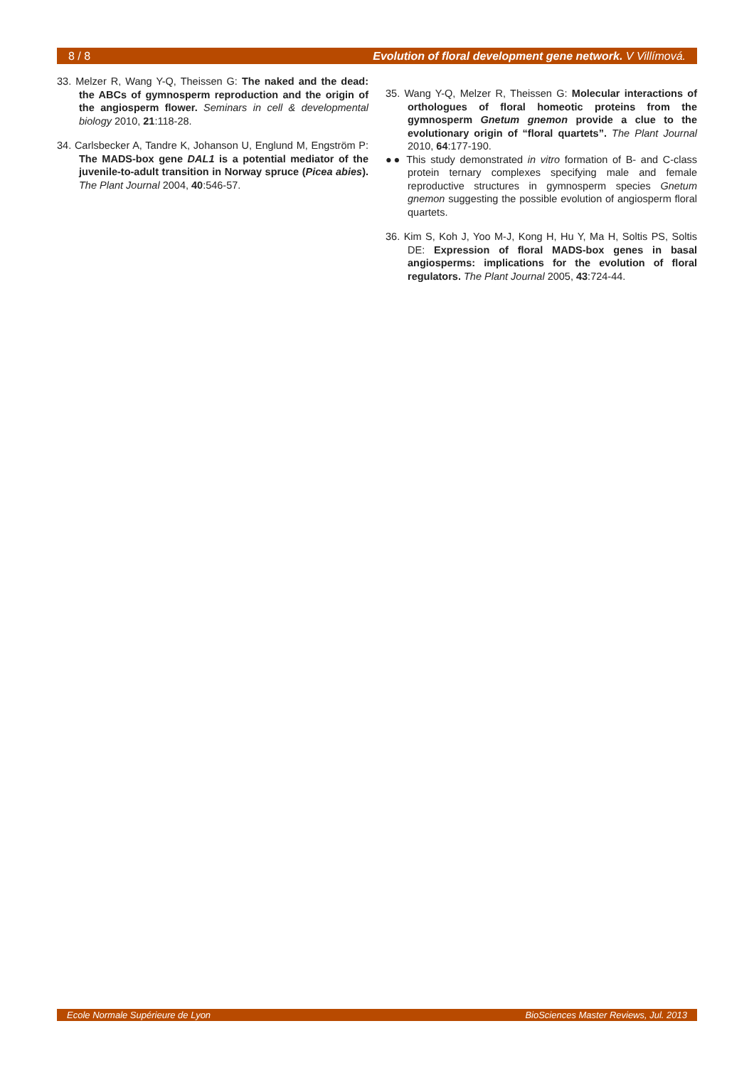8 / 8 Evolution of floral development gene network. V Villímová.
33. Melzer R, Wang Y-Q, Theissen G: The naked and the dead: the ABCs of gymnosperm reproduction and the origin of the angiosperm flower. Seminars in cell & developmental biology 2010, 21:118-28.
34. Carlsbecker A, Tandre K, Johanson U, Englund M, Engström P: The MADS-box gene DAL1 is a potential mediator of the juvenile-to-adult transition in Norway spruce (Picea abies). The Plant Journal 2004, 40:546-57.
35. Wang Y-Q, Melzer R, Theissen G: Molecular interactions of orthologues of floral homeotic proteins from the gymnosperm Gnetum gnemon provide a clue to the evolutionary origin of “floral quartets”. The Plant Journal 2010, 64:177-190.
●● This study demonstrated in vitro formation of B- and C-class protein ternary complexes specifying male and female reproductive structures in gymnosperm species Gnetum gnemon suggesting the possible evolution of angiosperm floral quartets.
36. Kim S, Koh J, Yoo M-J, Kong H, Hu Y, Ma H, Soltis PS, Soltis DE: Expression of floral MADS-box genes in basal angiosperms: implications for the evolution of floral regulators. The Plant Journal 2005, 43:724-44.
Ecole Normale Supérieure de Lyon BioSciences Master Reviews, Jul. 2013